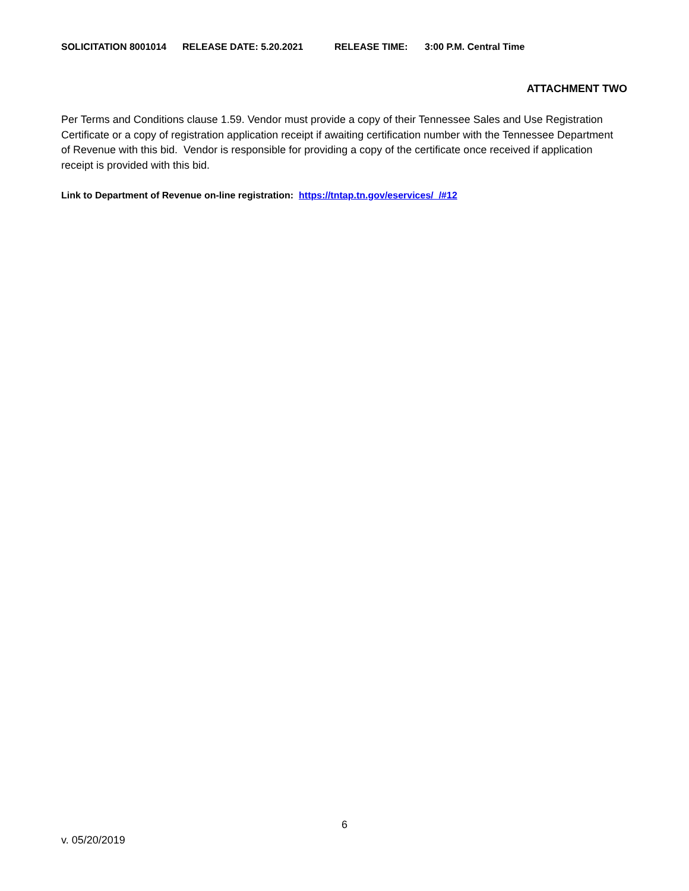SOLICITATION 8001014 RELEASE DATE: 5.20.2021 RELEASE TIME: 3:00 P.M. Central Time
ATTACHMENT TWO
Per Terms and Conditions clause 1.59. Vendor must provide a copy of their Tennessee Sales and Use Registration Certificate or a copy of registration application receipt if awaiting certification number with the Tennessee Department of Revenue with this bid. Vendor is responsible for providing a copy of the certificate once received if application receipt is provided with this bid.
Link to Department of Revenue on-line registration: https://tntap.tn.gov/eservices/_/#12
6
v. 05/20/2019